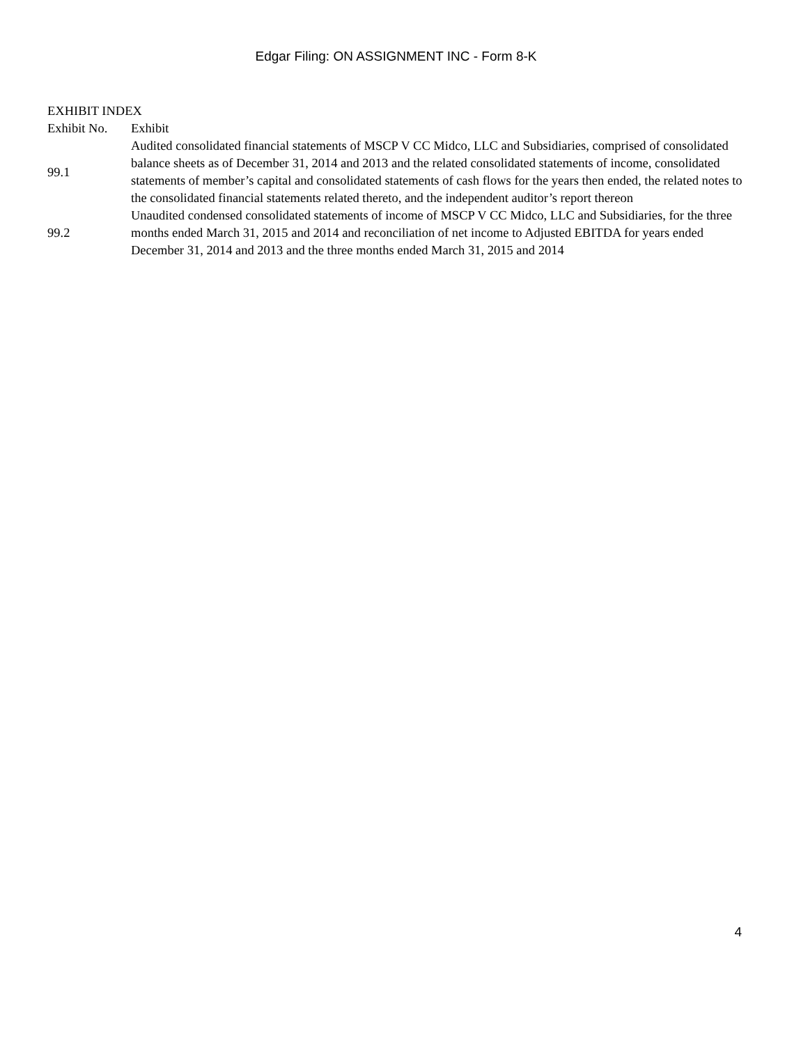Edgar Filing: ON ASSIGNMENT INC - Form 8-K
EXHIBIT INDEX
| Exhibit No. | Exhibit |
| --- | --- |
| 99.1 | Audited consolidated financial statements of MSCP V CC Midco, LLC and Subsidiaries, comprised of consolidated balance sheets as of December 31, 2014 and 2013 and the related consolidated statements of income, consolidated statements of member’s capital and consolidated statements of cash flows for the years then ended, the related notes to the consolidated financial statements related thereto, and the independent auditor’s report thereon |
| 99.2 | Unaudited condensed consolidated statements of income of MSCP V CC Midco, LLC and Subsidiaries, for the three months ended March 31, 2015 and 2014 and reconciliation of net income to Adjusted EBITDA for years ended December 31, 2014 and 2013 and the three months ended March 31, 2015 and 2014 |
4